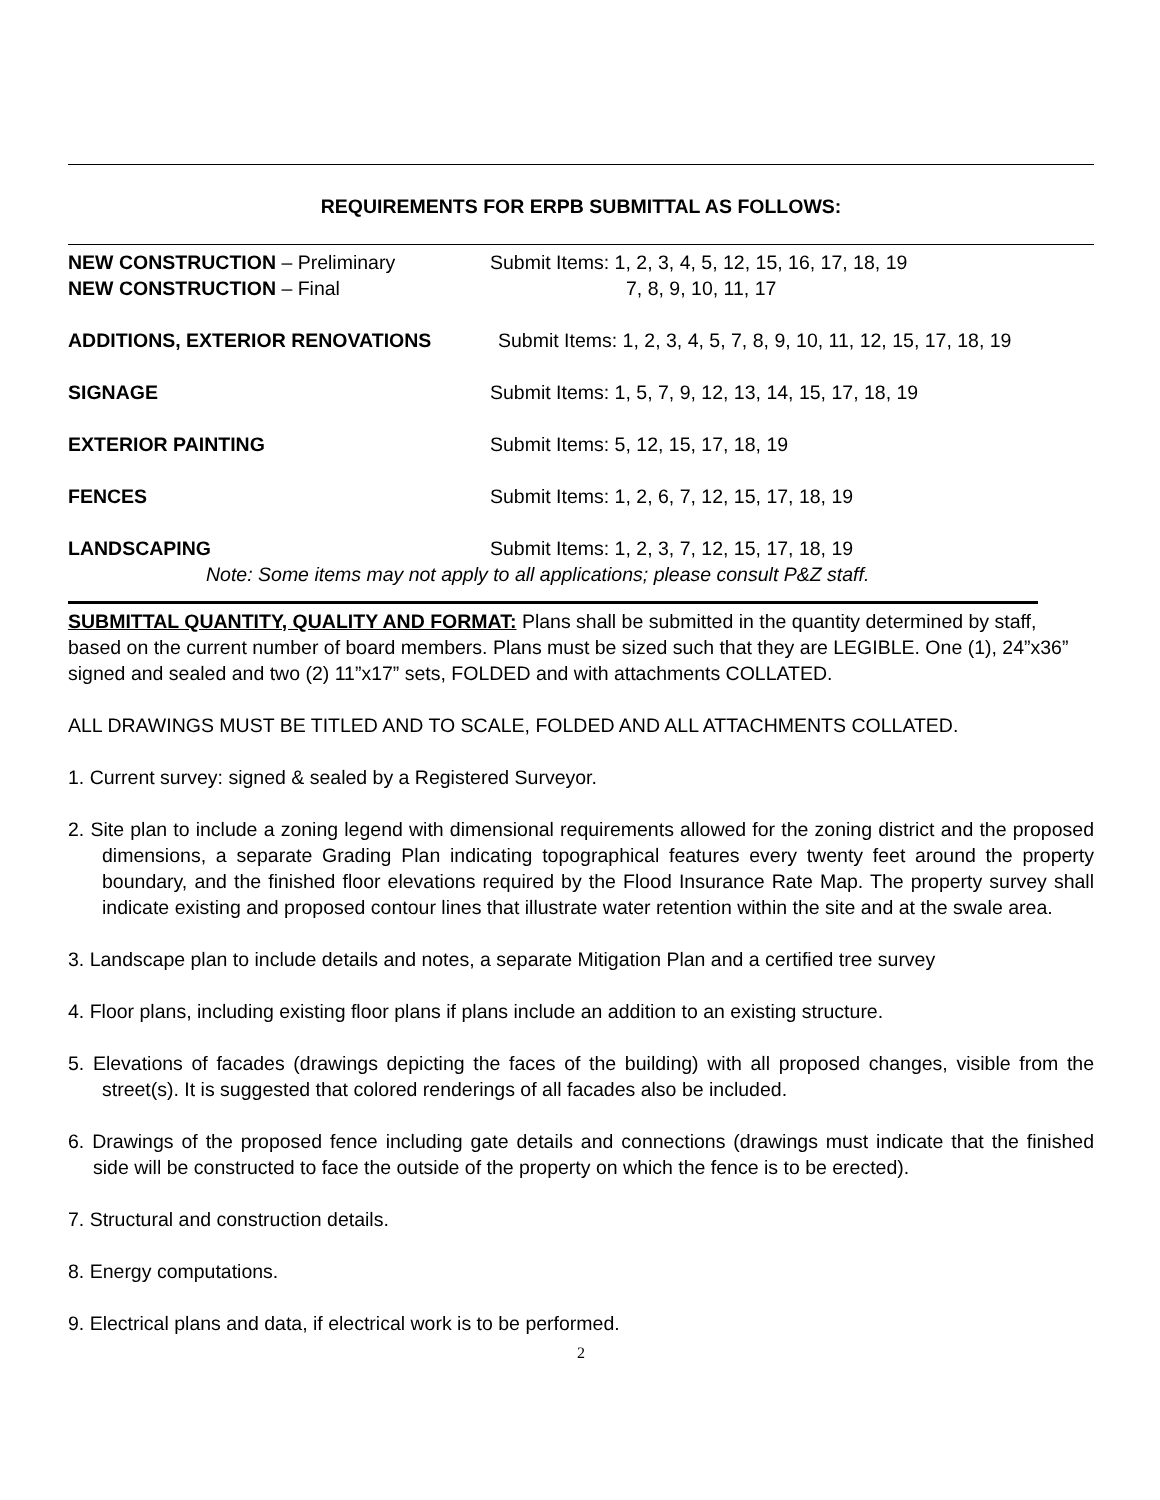REQUIREMENTS FOR ERPB SUBMITTAL AS FOLLOWS:
NEW CONSTRUCTION – Preliminary Submit Items: 1, 2, 3, 4, 5, 12, 15, 16, 17, 18, 19
NEW CONSTRUCTION – Final 7, 8, 9, 10, 11, 17
ADDITIONS, EXTERIOR RENOVATIONS Submit Items: 1, 2, 3, 4, 5, 7, 8, 9, 10, 11, 12, 15, 17, 18, 19
SIGNAGE Submit Items: 1, 5, 7, 9, 12, 13, 14, 15, 17, 18, 19
EXTERIOR PAINTING Submit Items: 5, 12, 15, 17, 18, 19
FENCES Submit Items: 1, 2, 6, 7, 12, 15, 17, 18, 19
LANDSCAPING Submit Items: 1, 2, 3, 7, 12, 15, 17, 18, 19
Note: Some items may not apply to all applications; please consult P&Z staff.
SUBMITTAL QUANTITY, QUALITY AND FORMAT: Plans shall be submitted in the quantity determined by staff, based on the current number of board members. Plans must be sized such that they are LEGIBLE. One (1), 24”x36” signed and sealed and two (2) 11”x17” sets, FOLDED and with attachments COLLATED.
ALL DRAWINGS MUST BE TITLED AND TO SCALE, FOLDED AND ALL ATTACHMENTS COLLATED.
1. Current survey: signed & sealed by a Registered Surveyor.
2. Site plan to include a zoning legend with dimensional requirements allowed for the zoning district and the proposed dimensions, a separate Grading Plan indicating topographical features every twenty feet around the property boundary, and the finished floor elevations required by the Flood Insurance Rate Map. The property survey shall indicate existing and proposed contour lines that illustrate water retention within the site and at the swale area.
3. Landscape plan to include details and notes, a separate Mitigation Plan and a certified tree survey
4. Floor plans, including existing floor plans if plans include an addition to an existing structure.
5. Elevations of facades (drawings depicting the faces of the building) with all proposed changes, visible from the street(s). It is suggested that colored renderings of all facades also be included.
6. Drawings of the proposed fence including gate details and connections (drawings must indicate that the finished side will be constructed to face the outside of the property on which the fence is to be erected).
7. Structural and construction details.
8. Energy computations.
9. Electrical plans and data, if electrical work is to be performed.
2